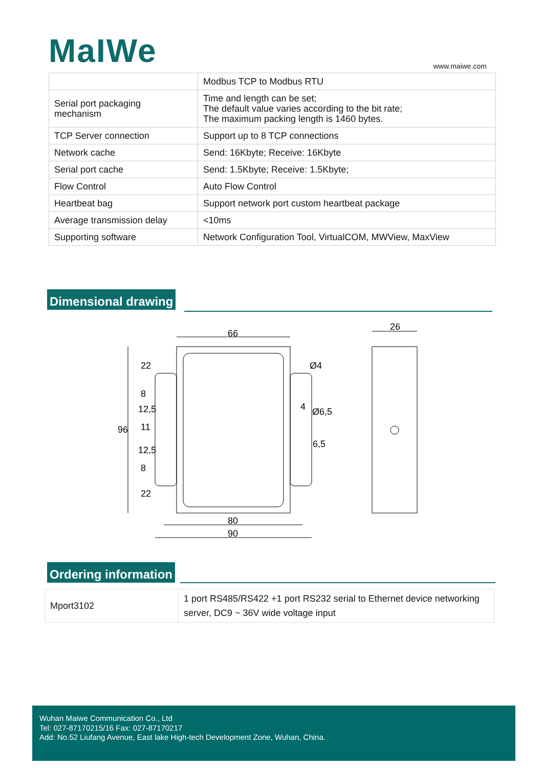MaIWe www.maiwe.com
| | Modbus TCP to Modbus RTU |
| Serial port packaging mechanism | Time and length can be set; The default value varies according to the bit rate; The maximum packing length is 1460 bytes. |
| TCP Server connection | Support up to 8 TCP connections |
| Network cache | Send: 16Kbyte; Receive: 16Kbyte |
| Serial port cache | Send: 1.5Kbyte; Receive: 1.5Kbyte; |
| Flow Control | Auto Flow Control |
| Heartbeat bag | Support network port custom heartbeat package |
| Average transmission delay | <10ms |
| Supporting software | Network Configuration Tool, VirtualCOM, MWView, MaxView |
Dimensional drawing
66
26
96
80
90
22
8
12,5
11
12,5
8
22
Ø4
4
Ø6,5
6,5
Ordering information
| Mport3102 | 1 port RS485/RS422 +1 port RS232 serial to Ethernet device networking server, DC9 ~ 36V wide voltage input |
Wuhan Maiwe Communication Co., Ltd
Tel: 027-87170215/16 Fax: 027-87170217
Add: No.52 Liufang Avenue, East lake High-tech Development Zone, Wuhan, China.